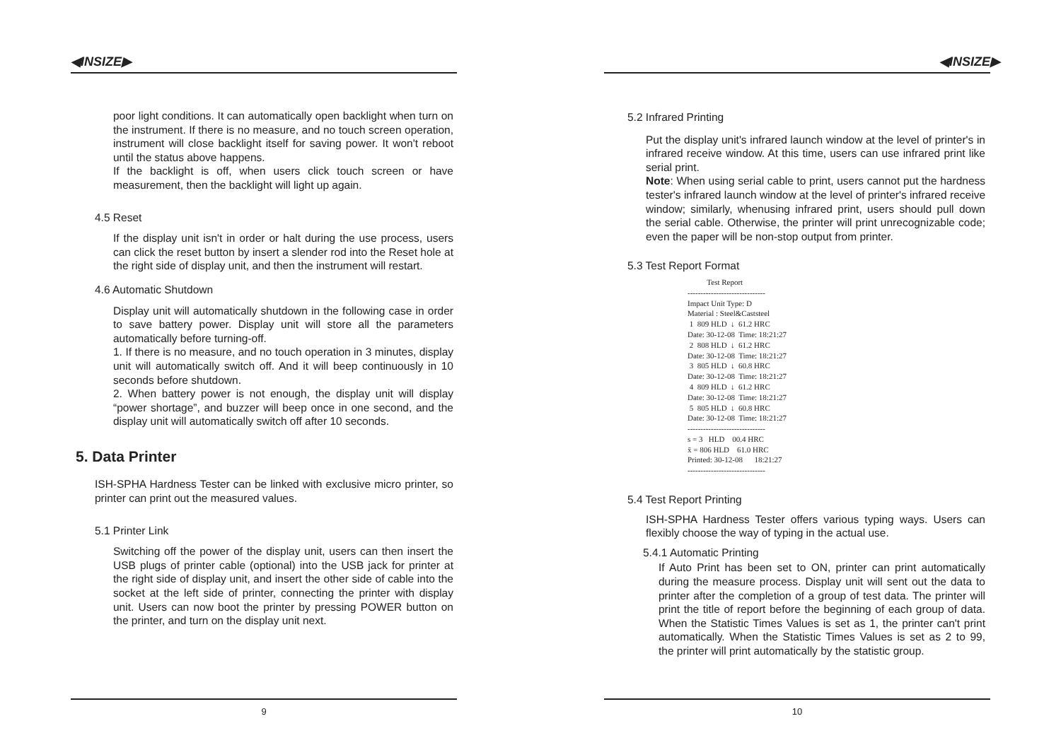◀INSIZE▶
poor light conditions. It can automatically open backlight when turn on the instrument. If there is no measure, and no touch screen operation, instrument will close backlight itself for saving power. It won't reboot until the status above happens.
If the backlight is off, when users click touch screen or have measurement, then the backlight will light up again.
4.5 Reset
If the display unit isn't in order or halt during the use process, users can click the reset button by insert a slender rod into the Reset hole at the right side of display unit, and then the instrument will restart.
4.6 Automatic Shutdown
Display unit will automatically shutdown in the following case in order to save battery power. Display unit will store all the parameters automatically before turning-off.
1. If there is no measure, and no touch operation in 3 minutes, display unit will automatically switch off. And it will beep continuously in 10 seconds before shutdown.
2. When battery power is not enough, the display unit will display “power shortage”, and buzzer will beep once in one second, and the display unit will automatically switch off after 10 seconds.
5. Data Printer
ISH-SPHA Hardness Tester can be linked with exclusive micro printer, so printer can print out the measured values.
5.1 Printer Link
Switching off the power of the display unit, users can then insert the USB plugs of printer cable (optional) into the USB jack for printer at the right side of display unit, and insert the other side of cable into the socket at the left side of printer, connecting the printer with display unit. Users can now boot the printer by pressing POWER button on the printer, and turn on the display unit next.
9
◀INSIZE▶
5.2 Infrared Printing
Put the display unit's infrared launch window at the level of printer's in infrared receive window. At this time, users can use infrared print like serial print.
Note: When using serial cable to print, users cannot put the hardness tester's infrared launch window at the level of printer's infrared receive window; similarly, whenusing infrared print, users should pull down the serial cable. Otherwise, the printer will print unrecognizable code; even the paper will be non-stop output from printer.
5.3 Test Report Format
          Test Report
------------------------------
Impact Unit Type: D
Material : Steel&Caststeel
 1  809 HLD  ↓  61.2 HRC
Date: 30-12-08  Time: 18:21:27
 2  808 HLD  ↓  61.2 HRC
Date: 30-12-08  Time: 18:21:27
 3  805 HLD  ↓  60.8 HRC
Date: 30-12-08  Time: 18:21:27
 4  809 HLD  ↓  61.2 HRC
Date: 30-12-08  Time: 18:21:27
 5  805 HLD  ↓  60.8 HRC
Date: 30-12-08  Time: 18:21:27
------------------------------
s = 3   HLD    00.4 HRC
x̄ = 806 HLD    61.0 HRC
Printed: 30-12-08      18:21:27
------------------------------
5.4 Test Report Printing
ISH-SPHA Hardness Tester offers various typing ways. Users can flexibly choose the way of typing in the actual use.
5.4.1 Automatic Printing
If Auto Print has been set to ON, printer can print automatically during the measure process. Display unit will sent out the data to printer after the completion of a group of test data. The printer will print the title of report before the beginning of each group of data. When the Statistic Times Values is set as 1, the printer can't print automatically. When the Statistic Times Values is set as 2 to 99, the printer will print automatically by the statistic group.
10